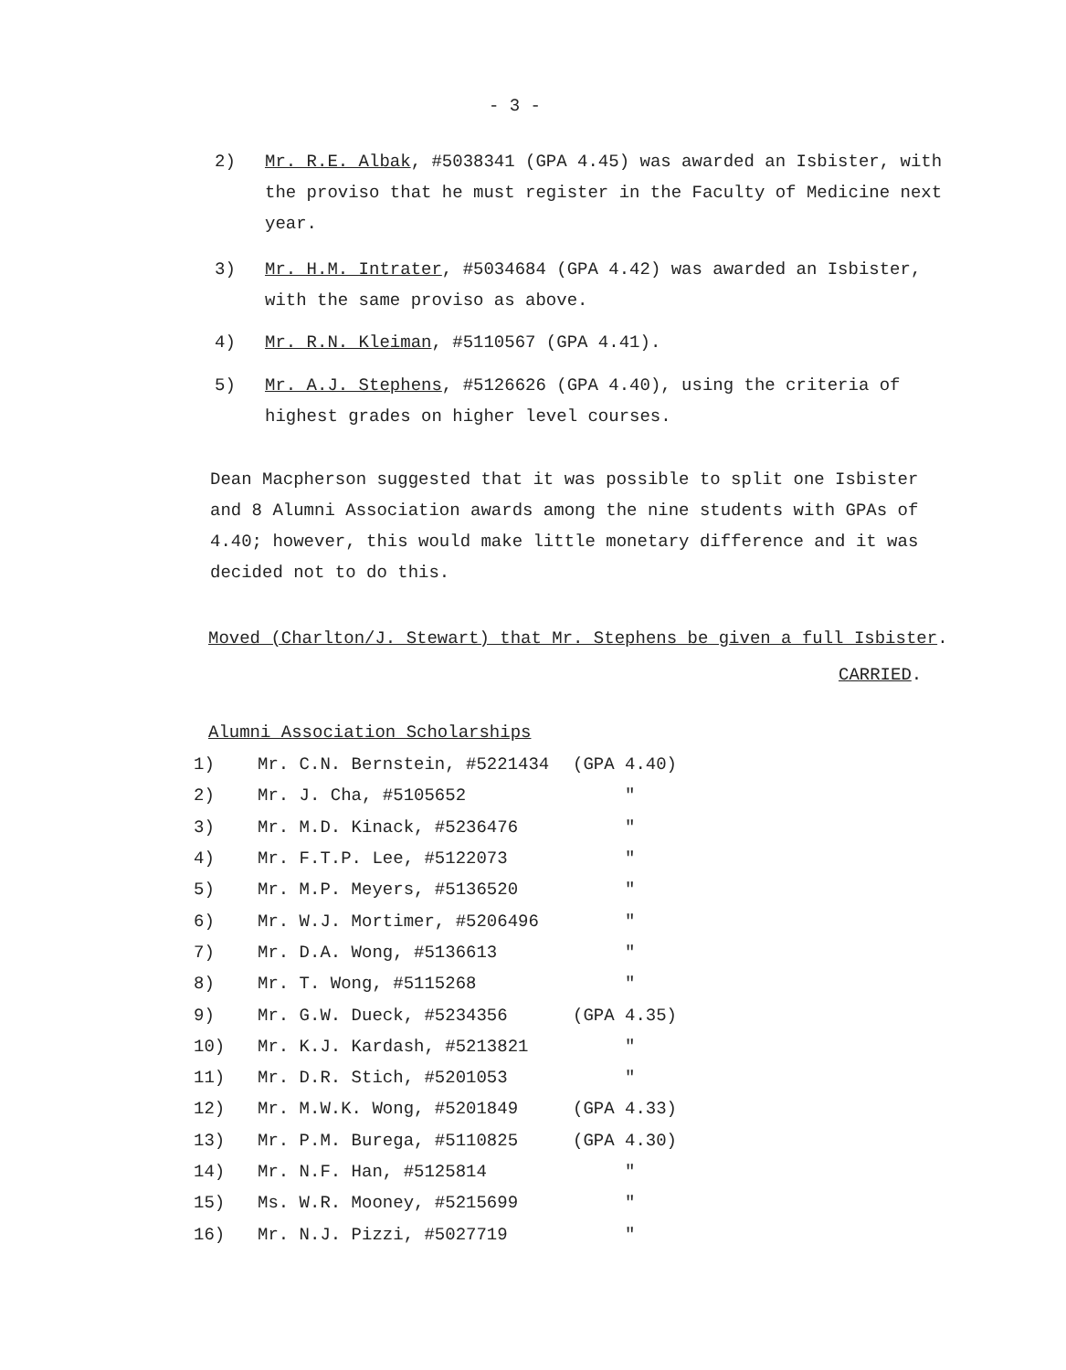- 3 -
2) Mr. R.E. Albak, #5038341 (GPA 4.45) was awarded an Isbister, with the proviso that he must register in the Faculty of Medicine next year.
3) Mr. H.M. Intrater, #5034684 (GPA 4.42) was awarded an Isbister, with the same proviso as above.
4) Mr. R.N. Kleiman, #5110567 (GPA 4.41).
5) Mr. A.J. Stephens, #5126626 (GPA 4.40), using the criteria of highest grades on higher level courses.
Dean Macpherson suggested that it was possible to split one Isbister and 8 Alumni Association awards among the nine students with GPAs of 4.40; however, this would make little monetary difference and it was decided not to do this.
Moved (Charlton/J. Stewart) that Mr. Stephens be given a full Isbister.
CARRIED.
Alumni Association Scholarships
| 1) | Mr. C.N. Bernstein, #5221434 | (GPA 4.40) |
| 2) | Mr. J. Cha, #5105652 | " |
| 3) | Mr. M.D. Kinack, #5236476 | " |
| 4) | Mr. F.T.P. Lee, #5122073 | " |
| 5) | Mr. M.P. Meyers, #5136520 | " |
| 6) | Mr. W.J. Mortimer, #5206496 | " |
| 7) | Mr. D.A. Wong, #5136613 | " |
| 8) | Mr. T. Wong, #5115268 | " |
| 9) | Mr. G.W. Dueck, #5234356 | (GPA 4.35) |
| 10) | Mr. K.J. Kardash, #5213821 | " |
| 11) | Mr. D.R. Stich, #5201053 | " |
| 12) | Mr. M.W.K. Wong, #5201849 | (GPA 4.33) |
| 13) | Mr. P.M. Burega, #5110825 | (GPA 4.30) |
| 14) | Mr. N.F. Han, #5125814 | " |
| 15) | Ms. W.R. Mooney, #5215699 | " |
| 16) | Mr. N.J. Pizzi, #5027719 | " |